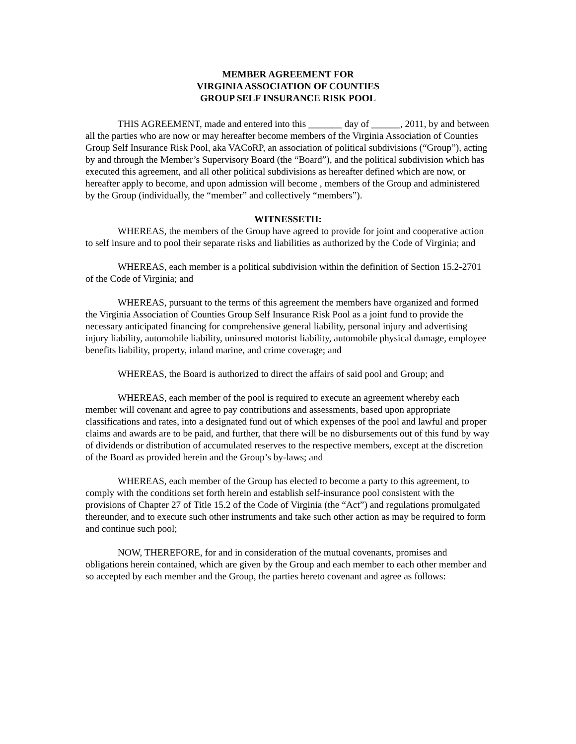MEMBER AGREEMENT FOR
VIRGINIA ASSOCIATION OF COUNTIES
GROUP SELF INSURANCE RISK POOL
THIS AGREEMENT, made and entered into this _______ day of ______, 2011, by and between all the parties who are now or may hereafter become members of the Virginia Association of Counties Group Self Insurance Risk Pool, aka VACoRP, an association of political subdivisions (“Group”), acting by and through the Member’s Supervisory Board (the “Board”), and the political subdivision which has executed this agreement, and all other political subdivisions as hereafter defined which are now, or hereafter apply to become, and upon admission will become , members of the Group and administered by the Group (individually, the “member” and collectively “members”).
WITNESSETH:
WHEREAS, the members of the Group have agreed to provide for joint and cooperative action to self insure and to pool their separate risks and liabilities as authorized by the Code of Virginia; and
WHEREAS, each member is a political subdivision within the definition of Section 15.2-2701 of the Code of Virginia; and
WHEREAS, pursuant to the terms of this agreement the members have organized and formed the Virginia Association of Counties Group Self Insurance Risk Pool as a joint fund to provide the necessary anticipated financing for comprehensive general liability, personal injury and advertising injury liability, automobile liability, uninsured motorist liability, automobile physical damage, employee benefits liability, property, inland marine, and crime coverage; and
WHEREAS, the Board is authorized to direct the affairs of said pool and Group; and
WHEREAS, each member of the pool is required to execute an agreement whereby each member will covenant and agree to pay contributions and assessments, based upon appropriate classifications and rates, into a designated fund out of which expenses of the pool and lawful and proper claims and awards are to be paid, and further, that there will be no disbursements out of this fund by way of dividends or distribution of accumulated reserves to the respective members, except at the discretion of the Board as provided herein and the Group’s by-laws; and
WHEREAS, each member of the Group has elected to become a party to this agreement, to comply with the conditions set forth herein and establish self-insurance pool consistent with the provisions of Chapter 27 of Title 15.2 of the Code of Virginia (the “Act”) and regulations promulgated thereunder, and to execute such other instruments and take such other action as may be required to form and continue such pool;
NOW, THEREFORE, for and in consideration of the mutual covenants, promises and obligations herein contained, which are given by the Group and each member to each other member and so accepted by each member and the Group, the parties hereto covenant and agree as follows: